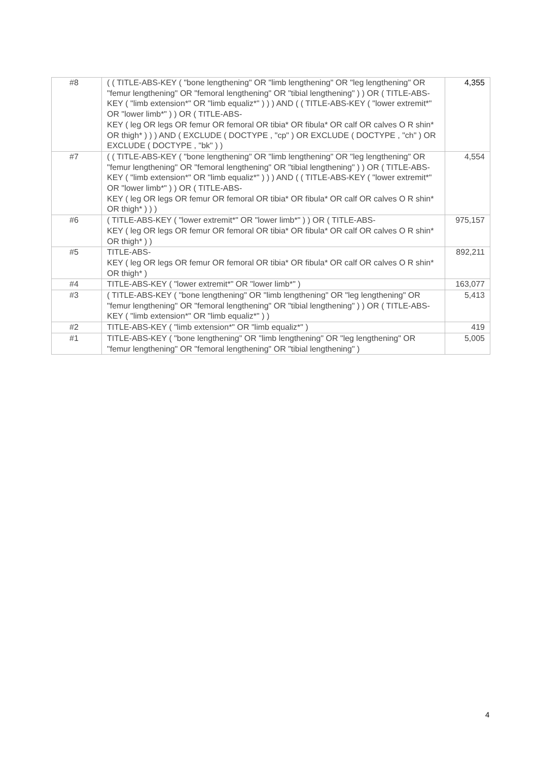| #8 | ( ( TITLE-ABS-KEY ( "bone lengthening" OR "limb lengthening" OR "leg lengthening" OR "femur lengthening" OR "femoral lengthening" OR "tibial lengthening" ) ) OR ( TITLE-ABS-KEY ( "limb extension*" OR "limb equaliz*" ) ) ) AND ( ( TITLE-ABS-KEY ( "lower extremit*" OR "lower limb*" ) ) OR ( TITLE-ABS- KEY ( leg OR legs OR femur OR femoral OR tibia* OR fibula* OR calf OR calves O R shin* OR thigh* ) ) ) AND ( EXCLUDE ( DOCTYPE , "cp" ) OR EXCLUDE ( DOCTYPE , "ch" ) OR EXCLUDE ( DOCTYPE , "bk" ) ) | 4,355 |
| #7 | ( ( TITLE-ABS-KEY ( "bone lengthening" OR "limb lengthening" OR "leg lengthening" OR "femur lengthening" OR "femoral lengthening" OR "tibial lengthening" ) ) OR ( TITLE-ABS-KEY ( "limb extension*" OR "limb equaliz*" ) ) ) AND ( ( TITLE-ABS-KEY ( "lower extremit*" OR "lower limb*" ) ) OR ( TITLE-ABS- KEY ( leg OR legs OR femur OR femoral OR tibia* OR fibula* OR calf OR calves O R shin* OR thigh* ) ) ) | 4,554 |
| #6 | ( TITLE-ABS-KEY ( "lower extremit*" OR "lower limb*" ) ) OR ( TITLE-ABS- KEY ( leg OR legs OR femur OR femoral OR tibia* OR fibula* OR calf OR calves O R shin* OR thigh* ) ) | 975,157 |
| #5 | TITLE-ABS- KEY ( leg OR legs OR femur OR femoral OR tibia* OR fibula* OR calf OR calves O R shin* OR thigh* ) | 892,211 |
| #4 | TITLE-ABS-KEY ( "lower extremit*" OR "lower limb*" ) | 163,077 |
| #3 | ( TITLE-ABS-KEY ( "bone lengthening" OR "limb lengthening" OR "leg lengthening" OR "femur lengthening" OR "femoral lengthening" OR "tibial lengthening" ) ) OR ( TITLE-ABS-KEY ( "limb extension*" OR "limb equaliz*" ) ) | 5,413 |
| #2 | TITLE-ABS-KEY ( "limb extension*" OR "limb equaliz*" ) | 419 |
| #1 | TITLE-ABS-KEY ( "bone lengthening" OR "limb lengthening" OR "leg lengthening" OR "femur lengthening" OR "femoral lengthening" OR "tibial lengthening" ) | 5,005 |
4